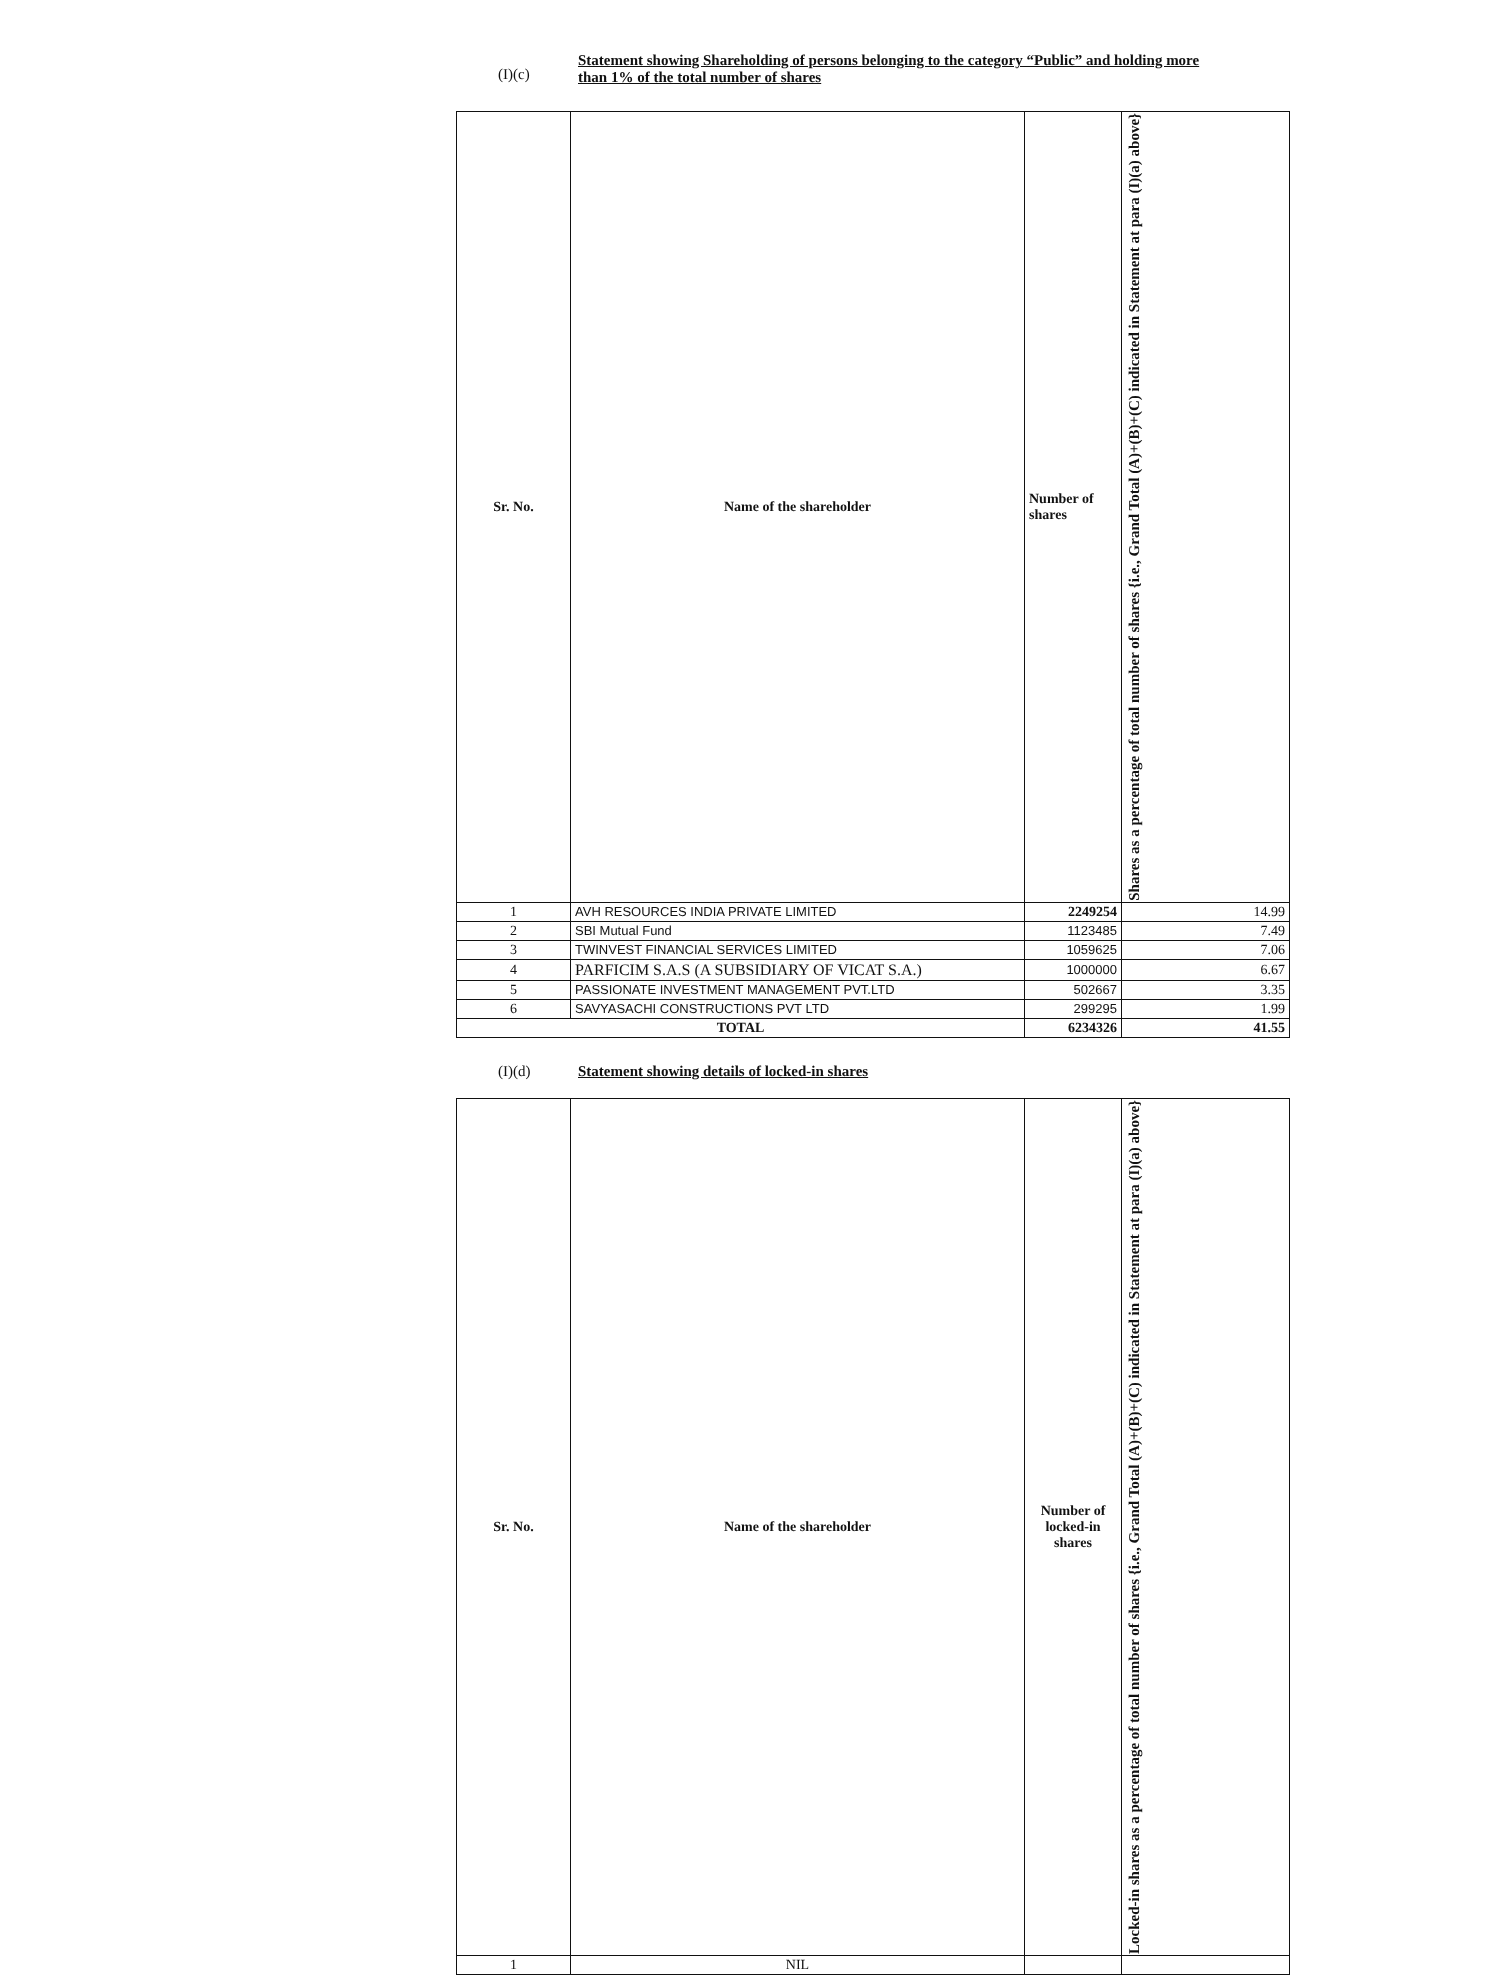(I)(c)
Statement showing Shareholding of persons belonging to the category “Public” and holding more
than 1% of the total number of shares
| Sr. No. | Name of the shareholder | Number of shares | Shares as a percentage of total number of shares {i.e., Grand Total (A)+(B)+(C) indicated in Statement at para (I)(a) above} |
| --- | --- | --- | --- |
| 1 | AVH RESOURCES INDIA PRIVATE LIMITED | 2249254 | 14.99 |
| 2 | SBI Mutual Fund | 1123485 | 7.49 |
| 3 | TWINVEST FINANCIAL SERVICES LIMITED | 1059625 | 7.06 |
| 4 | PARFICIM S.A.S (A SUBSIDIARY OF VICAT S.A.) | 1000000 | 6.67 |
| 5 | PASSIONATE INVESTMENT MANAGEMENT PVT.LTD | 502667 | 3.35 |
| 6 | SAVYASACHI CONSTRUCTIONS PVT LTD | 299295 | 1.99 |
| TOTAL | | 6234326 | 41.55 |
(I)(d) Statement showing details of locked-in shares
| Sr. No. | Name of the shareholder | Number of locked-in shares | Locked-in shares as a percentage of total number of shares {i.e., Grand Total (A)+(B)+(C) indicated in Statement at para (I)(a) above} |
| --- | --- | --- | --- |
| 1 | NIL | | |